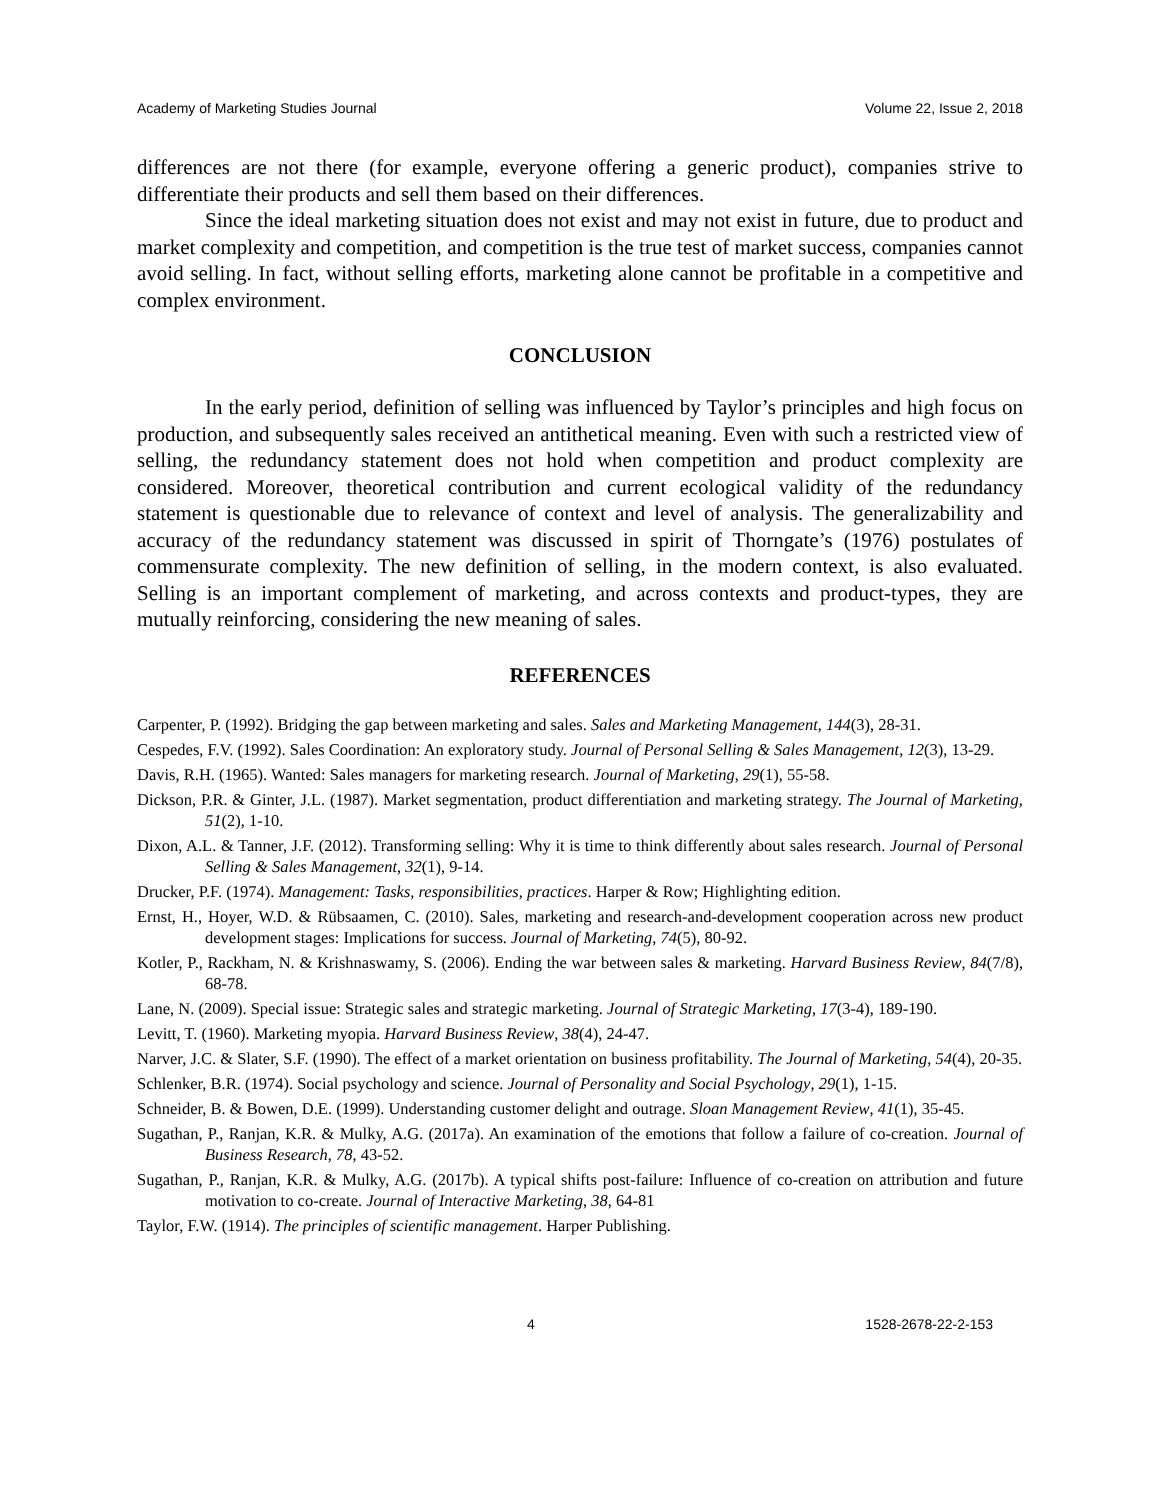Academy of Marketing Studies Journal Volume 22, Issue 2, 2018
differences are not there (for example, everyone offering a generic product), companies strive to differentiate their products and sell them based on their differences.
Since the ideal marketing situation does not exist and may not exist in future, due to product and market complexity and competition, and competition is the true test of market success, companies cannot avoid selling. In fact, without selling efforts, marketing alone cannot be profitable in a competitive and complex environment.
CONCLUSION
In the early period, definition of selling was influenced by Taylor’s principles and high focus on production, and subsequently sales received an antithetical meaning. Even with such a restricted view of selling, the redundancy statement does not hold when competition and product complexity are considered. Moreover, theoretical contribution and current ecological validity of the redundancy statement is questionable due to relevance of context and level of analysis. The generalizability and accuracy of the redundancy statement was discussed in spirit of Thorngate’s (1976) postulates of commensurate complexity. The new definition of selling, in the modern context, is also evaluated. Selling is an important complement of marketing, and across contexts and product-types, they are mutually reinforcing, considering the new meaning of sales.
REFERENCES
Carpenter, P. (1992). Bridging the gap between marketing and sales. Sales and Marketing Management, 144(3), 28-31.
Cespedes, F.V. (1992). Sales Coordination: An exploratory study. Journal of Personal Selling & Sales Management, 12(3), 13-29.
Davis, R.H. (1965). Wanted: Sales managers for marketing research. Journal of Marketing, 29(1), 55-58.
Dickson, P.R. & Ginter, J.L. (1987). Market segmentation, product differentiation and marketing strategy. The Journal of Marketing, 51(2), 1-10.
Dixon, A.L. & Tanner, J.F. (2012). Transforming selling: Why it is time to think differently about sales research. Journal of Personal Selling & Sales Management, 32(1), 9-14.
Drucker, P.F. (1974). Management: Tasks, responsibilities, practices. Harper & Row; Highlighting edition.
Ernst, H., Hoyer, W.D. & Rübsaamen, C. (2010). Sales, marketing and research-and-development cooperation across new product development stages: Implications for success. Journal of Marketing, 74(5), 80-92.
Kotler, P., Rackham, N. & Krishnaswamy, S. (2006). Ending the war between sales & marketing. Harvard Business Review, 84(7/8), 68-78.
Lane, N. (2009). Special issue: Strategic sales and strategic marketing. Journal of Strategic Marketing, 17(3-4), 189-190.
Levitt, T. (1960). Marketing myopia. Harvard Business Review, 38(4), 24-47.
Narver, J.C. & Slater, S.F. (1990). The effect of a market orientation on business profitability. The Journal of Marketing, 54(4), 20-35.
Schlenker, B.R. (1974). Social psychology and science. Journal of Personality and Social Psychology, 29(1), 1-15.
Schneider, B. & Bowen, D.E. (1999). Understanding customer delight and outrage. Sloan Management Review, 41(1), 35-45.
Sugathan, P., Ranjan, K.R. & Mulky, A.G. (2017a). An examination of the emotions that follow a failure of co-creation. Journal of Business Research, 78, 43-52.
Sugathan, P., Ranjan, K.R. & Mulky, A.G. (2017b). A typical shifts post-failure: Influence of co-creation on attribution and future motivation to co-create. Journal of Interactive Marketing, 38, 64-81
Taylor, F.W. (1914). The principles of scientific management. Harper Publishing.
4 1528-2678-22-2-153